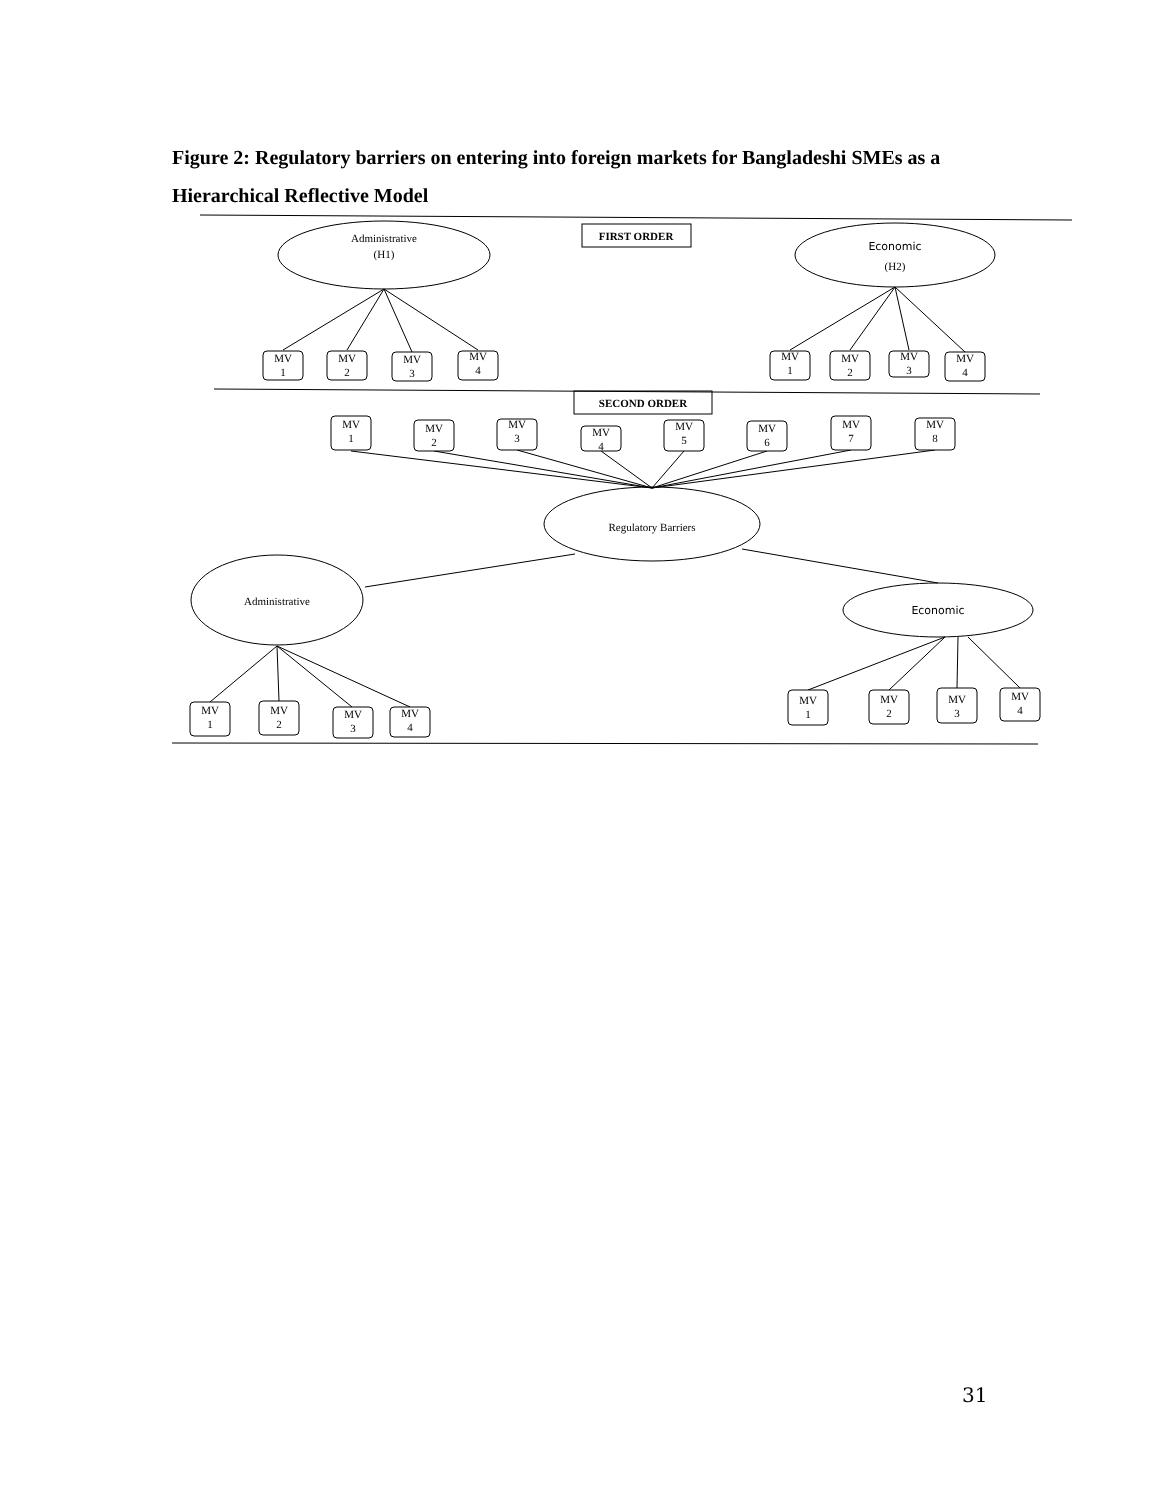Figure 2: Regulatory barriers on entering into foreign markets for Bangladeshi SMEs as a Hierarchical Reflective Model
Administrative
(H1)
Economic
(H2)
FIRST ORDER
SECOND ORDER
Regulatory Barriers
Administrative
Economic
MV
1
MV
2
MV
3
MV
4
MV
1
MV
2
MV
3
MV
4
MV
1
MV
2
MV
3
MV
4
MV
5
MV
6
MV
7
MV
8
MV
1
MV
2
MV
3
MV
4
MV
1
MV
2
MV
3
MV
4
31